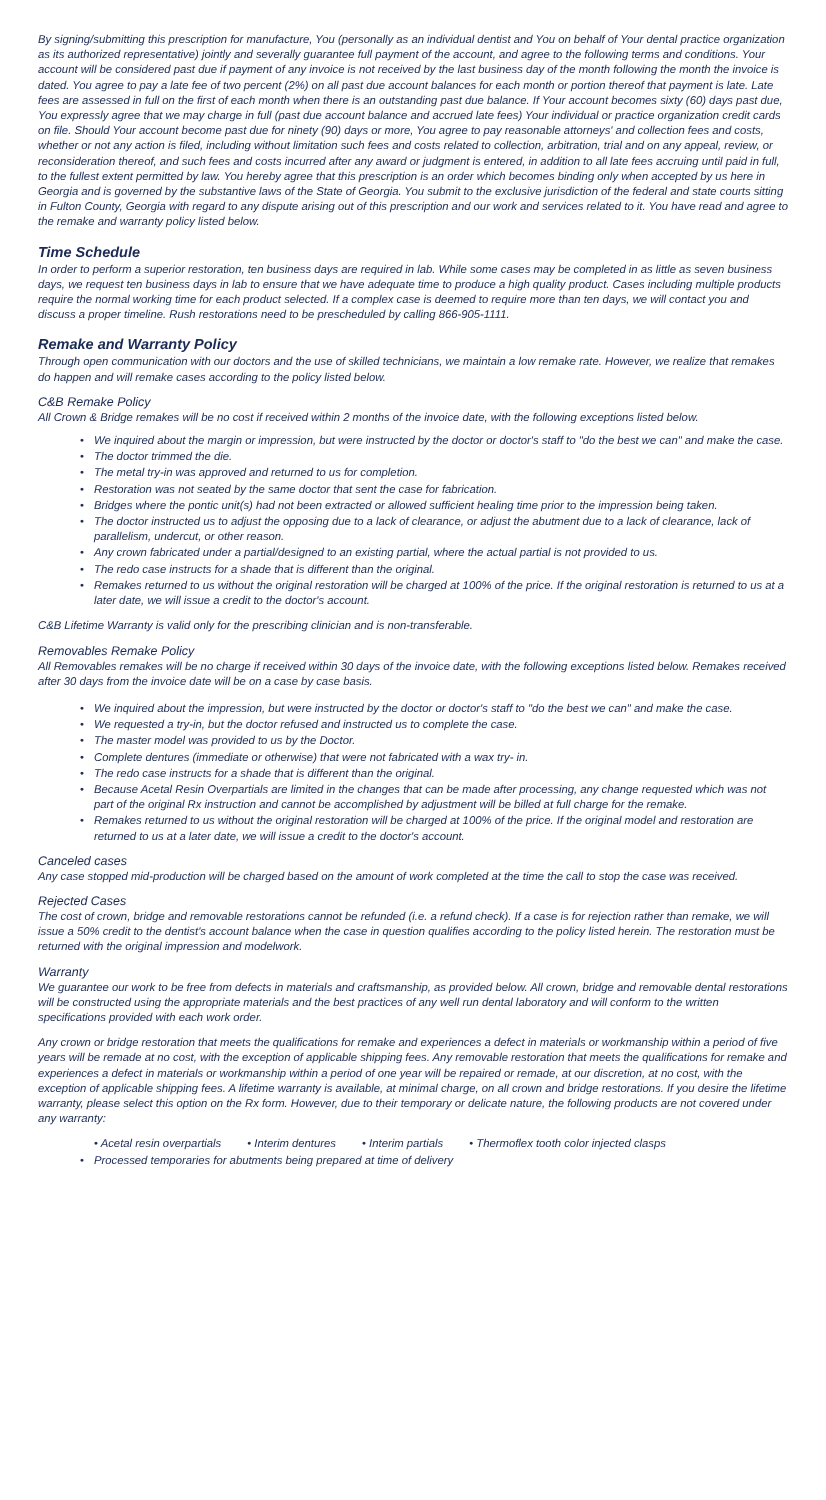By signing/submitting this prescription for manufacture, You (personally as an individual dentist and You on behalf of Your dental practice organization as its authorized representative) jointly and severally guarantee full payment of the account, and agree to the following terms and conditions. Your account will be considered past due if payment of any invoice is not received by the last business day of the month following the month the invoice is dated. You agree to pay a late fee of two percent (2%) on all past due account balances for each month or portion thereof that payment is late. Late fees are assessed in full on the first of each month when there is an outstanding past due balance. If Your account becomes sixty (60) days past due, You expressly agree that we may charge in full (past due account balance and accrued late fees) Your individual or practice organization credit cards on file. Should Your account become past due for ninety (90) days or more, You agree to pay reasonable attorneys' and collection fees and costs, whether or not any action is filed, including without limitation such fees and costs related to collection, arbitration, trial and on any appeal, review, or reconsideration thereof, and such fees and costs incurred after any award or judgment is entered, in addition to all late fees accruing until paid in full, to the fullest extent permitted by law. You hereby agree that this prescription is an order which becomes binding only when accepted by us here in Georgia and is governed by the substantive laws of the State of Georgia. You submit to the exclusive jurisdiction of the federal and state courts sitting in Fulton County, Georgia with regard to any dispute arising out of this prescription and our work and services related to it. You have read and agree to the remake and warranty policy listed below.
Time Schedule
In order to perform a superior restoration, ten business days are required in lab. While some cases may be completed in as little as seven business days, we request ten business days in lab to ensure that we have adequate time to produce a high quality product. Cases including multiple products require the normal working time for each product selected. If a complex case is deemed to require more than ten days, we will contact you and discuss a proper timeline. Rush restorations need to be prescheduled by calling 866-905-1111.
Remake and Warranty Policy
Through open communication with our doctors and the use of skilled technicians, we maintain a low remake rate. However, we realize that remakes do happen and will remake cases according to the policy listed below.
C&B Remake Policy
All Crown & Bridge remakes will be no cost if received within 2 months of the invoice date, with the following exceptions listed below.
• We inquired about the margin or impression, but were instructed by the doctor or doctor's staff to "do the best we can" and make the case.
• The doctor trimmed the die.
• The metal try-in was approved and returned to us for completion.
• Restoration was not seated by the same doctor that sent the case for fabrication.
• Bridges where the pontic unit(s) had not been extracted or allowed sufficient healing time prior to the impression being taken.
• The doctor instructed us to adjust the opposing due to a lack of clearance, or adjust the abutment due to a lack of clearance, lack of parallelism, undercut, or other reason.
• Any crown fabricated under a partial/designed to an existing partial, where the actual partial is not provided to us.
• The redo case instructs for a shade that is different than the original.
• Remakes returned to us without the original restoration will be charged at 100% of the price. If the original restoration is returned to us at a later date, we will issue a credit to the doctor's account.
C&B Lifetime Warranty is valid only for the prescribing clinician and is non-transferable.
Removables Remake Policy
All Removables remakes will be no charge if received within 30 days of the invoice date, with the following exceptions listed below. Remakes received after 30 days from the invoice date will be on a case by case basis.
• We inquired about the impression, but were instructed by the doctor or doctor's staff to "do the best we can" and make the case.
• We requested a try-in, but the doctor refused and instructed us to complete the case.
• The master model was provided to us by the Doctor.
• Complete dentures (immediate or otherwise) that were not fabricated with a wax try- in.
• The redo case instructs for a shade that is different than the original.
• Because Acetal Resin Overpartials are limited in the changes that can be made after processing, any change requested which was not part of the original Rx instruction and cannot be accomplished by adjustment will be billed at full charge for the remake.
• Remakes returned to us without the original restoration will be charged at 100% of the price. If the original model and restoration are returned to us at a later date, we will issue a credit to the doctor's account.
Canceled cases
Any case stopped mid-production will be charged based on the amount of work completed at the time the call to stop the case was received.
Rejected Cases
The cost of crown, bridge and removable restorations cannot be refunded (i.e. a refund check). If a case is for rejection rather than remake, we will issue a 50% credit to the dentist's account balance when the case in question qualifies according to the policy listed herein. The restoration must be returned with the original impression and modelwork.
Warranty
We guarantee our work to be free from defects in materials and craftsmanship, as provided below. All crown, bridge and removable dental restorations will be constructed using the appropriate materials and the best practices of any well run dental laboratory and will conform to the written specifications provided with each work order.
Any crown or bridge restoration that meets the qualifications for remake and experiences a defect in materials or workmanship within a period of five years will be remade at no cost, with the exception of applicable shipping fees. Any removable restoration that meets the qualifications for remake and experiences a defect in materials or workmanship within a period of one year will be repaired or remade, at our discretion, at no cost, with the exception of applicable shipping fees. A lifetime warranty is available, at minimal charge, on all crown and bridge restorations. If you desire the lifetime warranty, please select this option on the Rx form. However, due to their temporary or delicate nature, the following products are not covered under any warranty:
• Acetal resin overpartials • Interim dentures • Interim partials • Thermoflex tooth color injected clasps
• Processed temporaries for abutments being prepared at time of delivery